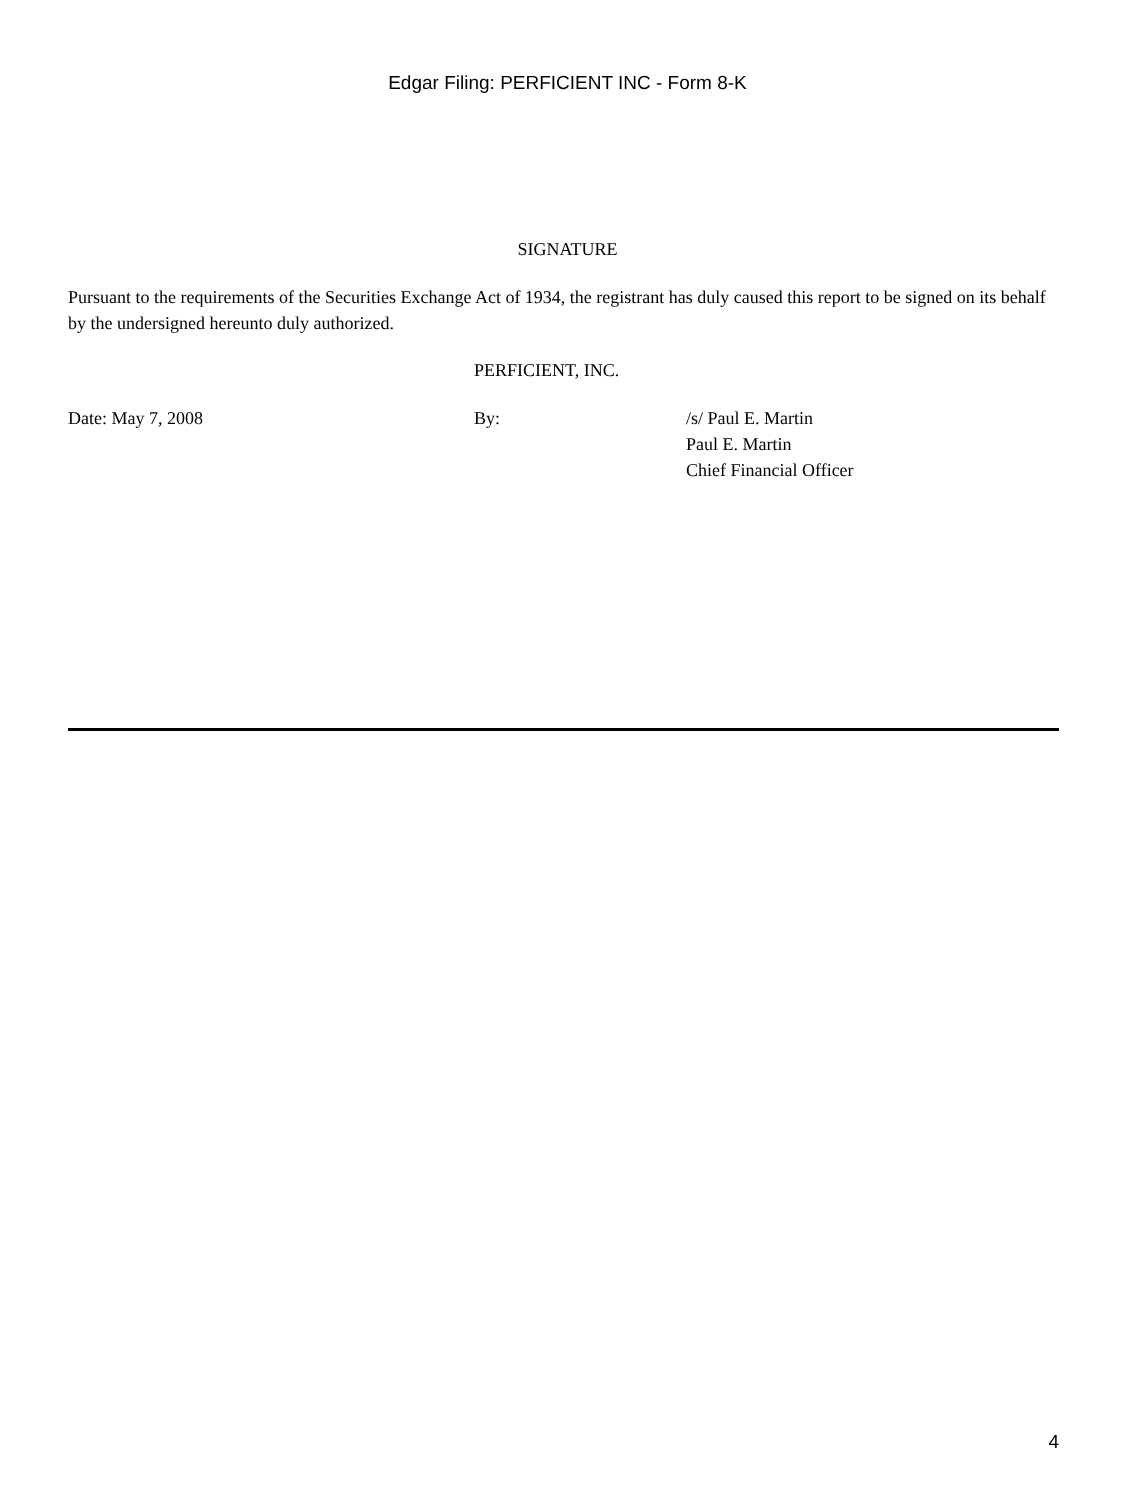Edgar Filing: PERFICIENT INC - Form 8-K
SIGNATURE
Pursuant to the requirements of the Securities Exchange Act of 1934, the registrant has duly caused this report to be signed on its behalf by the undersigned hereunto duly authorized.
PERFICIENT, INC.
Date: May 7, 2008 By: /s/ Paul E. Martin
Paul E. Martin
Chief Financial Officer
4